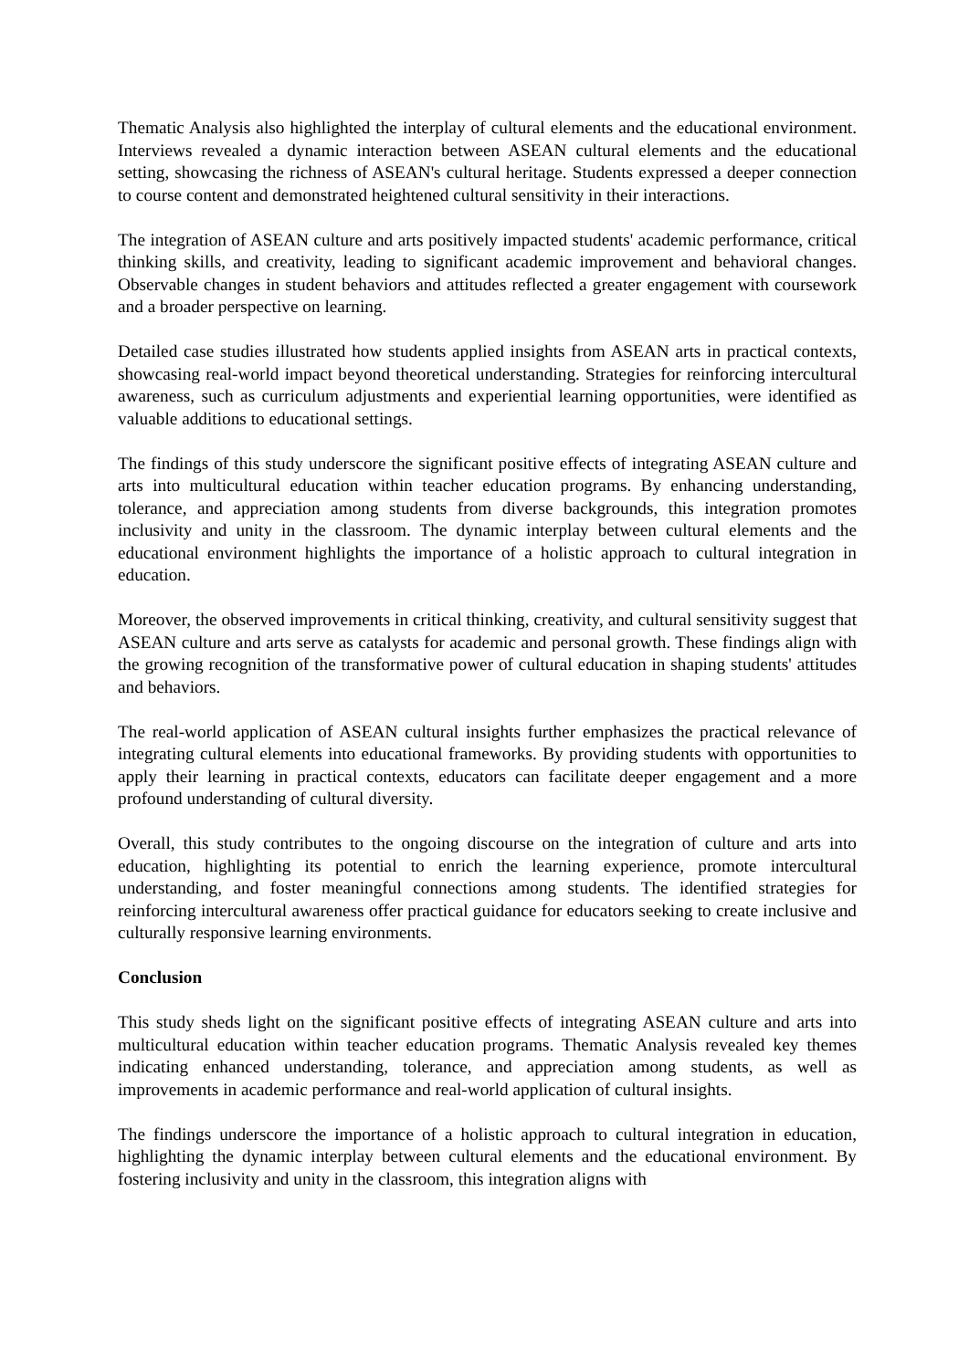Thematic Analysis also highlighted the interplay of cultural elements and the educational environment. Interviews revealed a dynamic interaction between ASEAN cultural elements and the educational setting, showcasing the richness of ASEAN's cultural heritage. Students expressed a deeper connection to course content and demonstrated heightened cultural sensitivity in their interactions.
The integration of ASEAN culture and arts positively impacted students' academic performance, critical thinking skills, and creativity, leading to significant academic improvement and behavioral changes. Observable changes in student behaviors and attitudes reflected a greater engagement with coursework and a broader perspective on learning.
Detailed case studies illustrated how students applied insights from ASEAN arts in practical contexts, showcasing real-world impact beyond theoretical understanding. Strategies for reinforcing intercultural awareness, such as curriculum adjustments and experiential learning opportunities, were identified as valuable additions to educational settings.
The findings of this study underscore the significant positive effects of integrating ASEAN culture and arts into multicultural education within teacher education programs. By enhancing understanding, tolerance, and appreciation among students from diverse backgrounds, this integration promotes inclusivity and unity in the classroom. The dynamic interplay between cultural elements and the educational environment highlights the importance of a holistic approach to cultural integration in education.
Moreover, the observed improvements in critical thinking, creativity, and cultural sensitivity suggest that ASEAN culture and arts serve as catalysts for academic and personal growth. These findings align with the growing recognition of the transformative power of cultural education in shaping students' attitudes and behaviors.
The real-world application of ASEAN cultural insights further emphasizes the practical relevance of integrating cultural elements into educational frameworks. By providing students with opportunities to apply their learning in practical contexts, educators can facilitate deeper engagement and a more profound understanding of cultural diversity.
Overall, this study contributes to the ongoing discourse on the integration of culture and arts into education, highlighting its potential to enrich the learning experience, promote intercultural understanding, and foster meaningful connections among students. The identified strategies for reinforcing intercultural awareness offer practical guidance for educators seeking to create inclusive and culturally responsive learning environments.
Conclusion
This study sheds light on the significant positive effects of integrating ASEAN culture and arts into multicultural education within teacher education programs. Thematic Analysis revealed key themes indicating enhanced understanding, tolerance, and appreciation among students, as well as improvements in academic performance and real-world application of cultural insights.
The findings underscore the importance of a holistic approach to cultural integration in education, highlighting the dynamic interplay between cultural elements and the educational environment. By fostering inclusivity and unity in the classroom, this integration aligns with